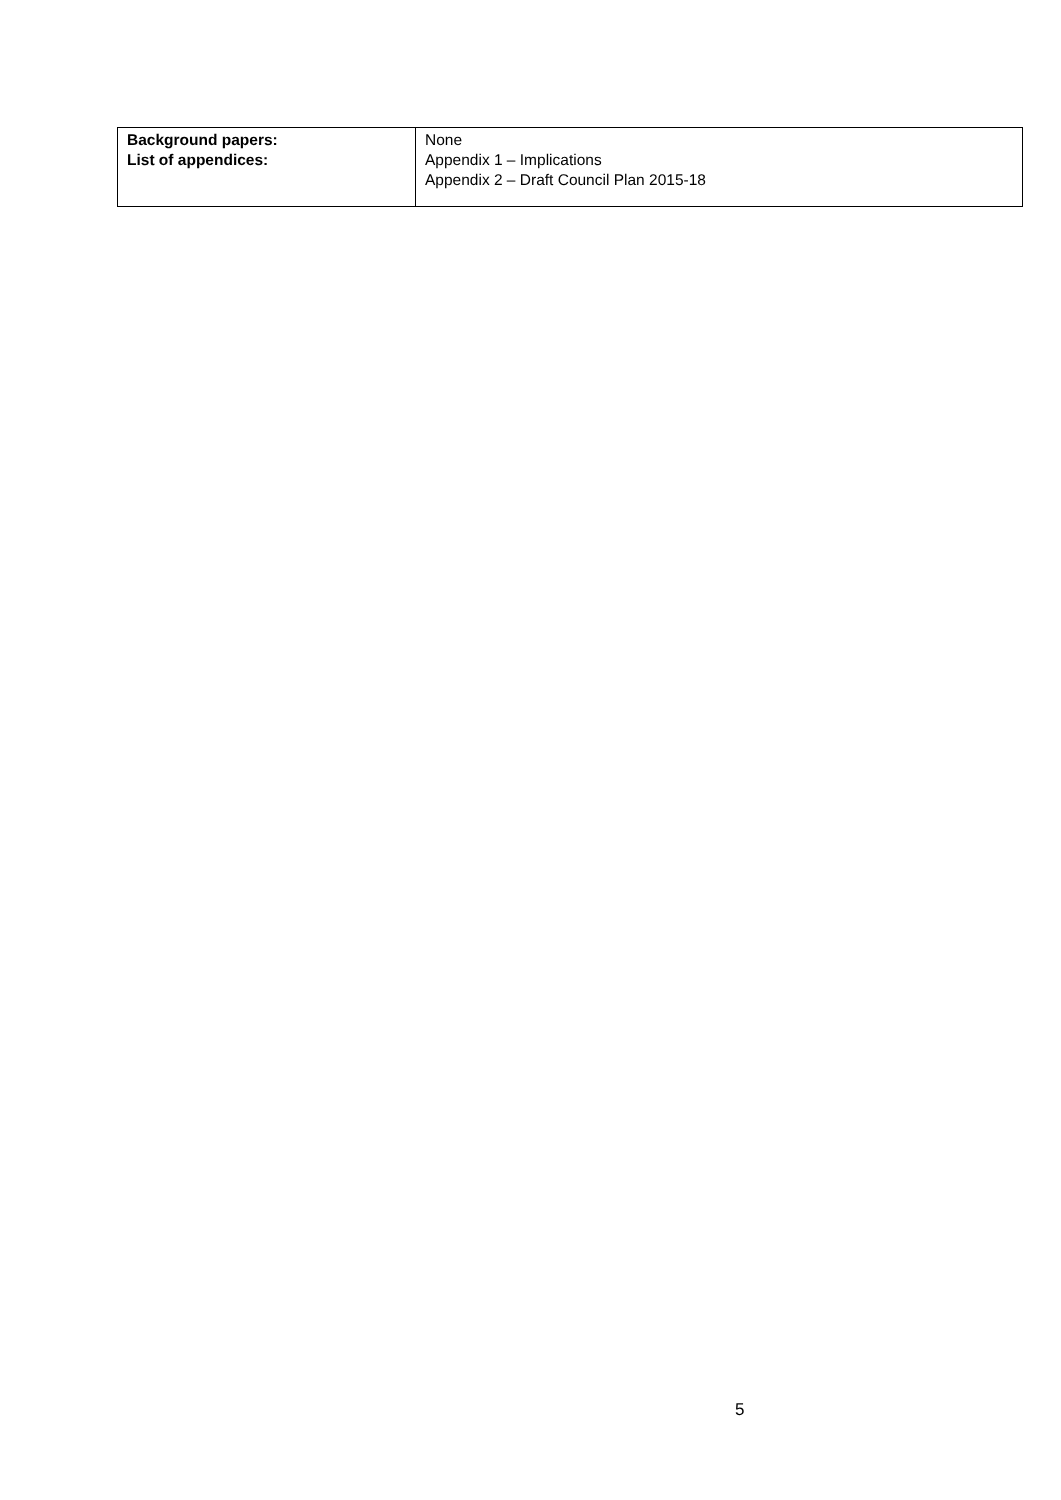| Background papers: List of appendices: | None Appendix 1 – Implications Appendix 2 – Draft Council Plan 2015-18 |
5